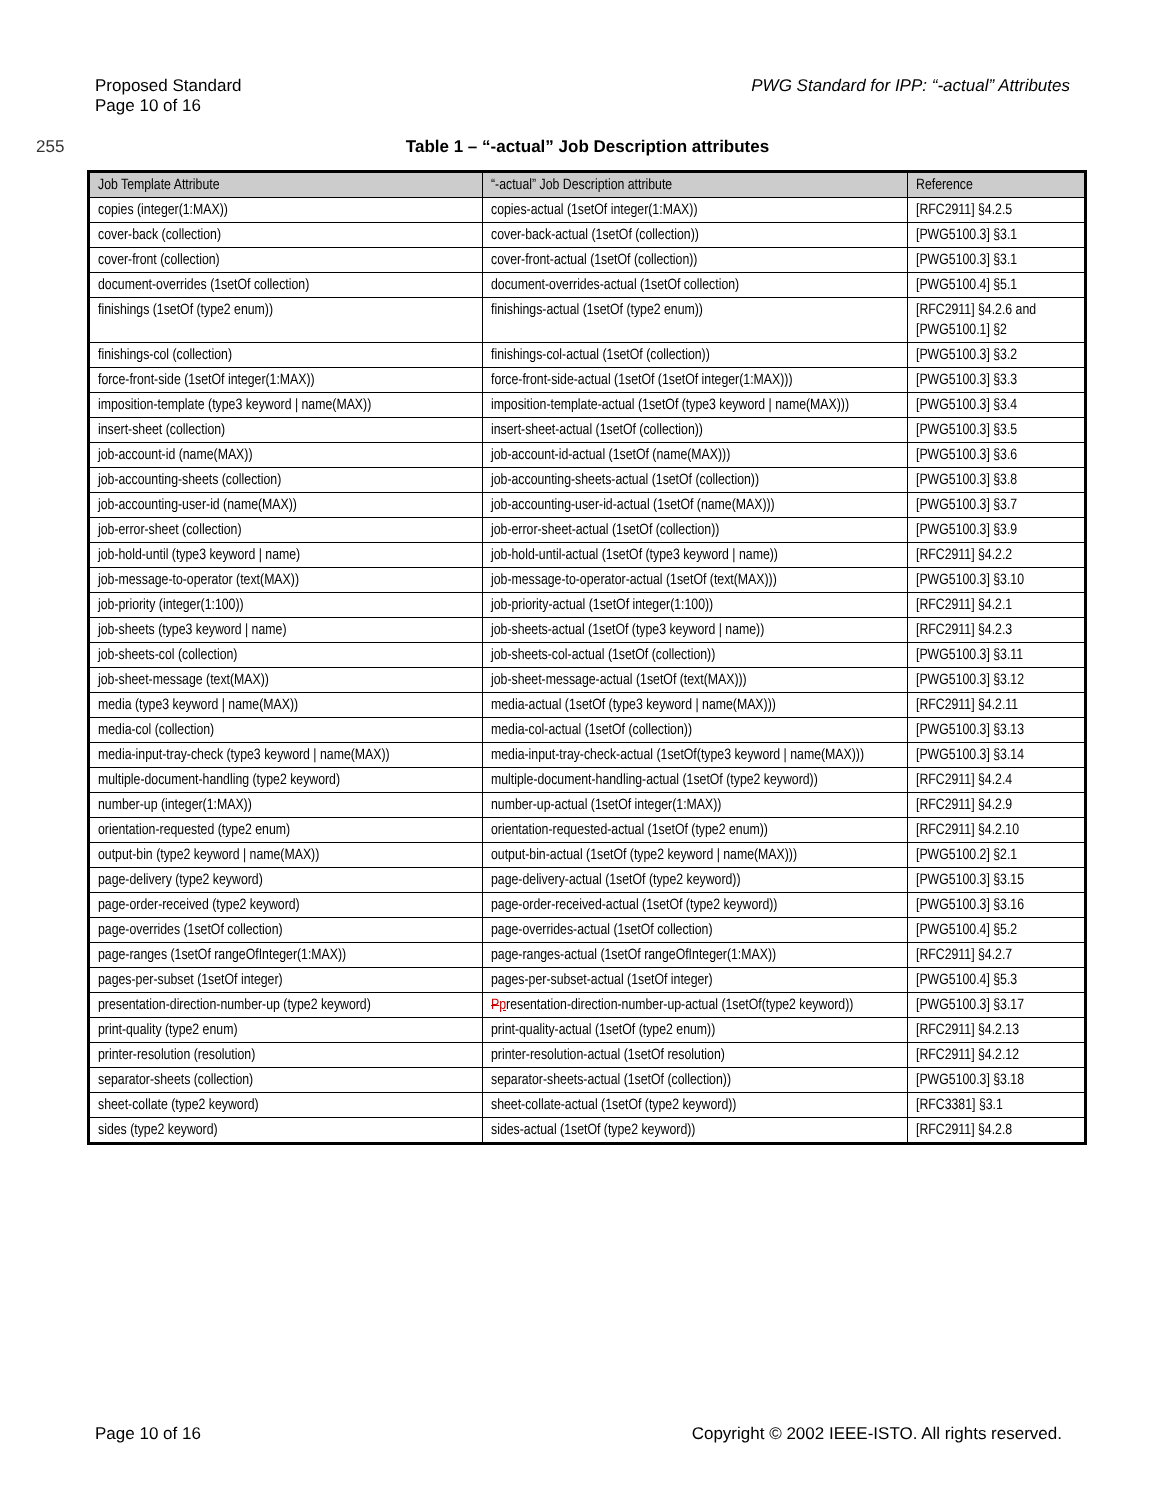Proposed Standard
Page 10 of 16
PWG Standard for IPP: “-actual” Attributes
255 Table 1 – “-actual” Job Description attributes
| Job Template Attribute | “-actual” Job Description attribute | Reference |
| --- | --- | --- |
| copies (integer(1:MAX)) | copies-actual (1setOf integer(1:MAX)) | [RFC2911] §4.2.5 |
| cover-back (collection) | cover-back-actual (1setOf (collection)) | [PWG5100.3] §3.1 |
| cover-front (collection) | cover-front-actual (1setOf (collection)) | [PWG5100.3] §3.1 |
| document-overrides (1setOf collection) | document-overrides-actual (1setOf collection) | [PWG5100.4] §5.1 |
| finishings (1setOf (type2 enum)) | finishings-actual (1setOf (type2 enum)) | [RFC2911] §4.2.6 and [PWG5100.1] §2 |
| finishings-col (collection) | finishings-col-actual (1setOf (collection)) | [PWG5100.3] §3.2 |
| force-front-side (1setOf integer(1:MAX)) | force-front-side-actual (1setOf (1setOf integer(1:MAX))) | [PWG5100.3] §3.3 |
| imposition-template (type3 keyword / name(MAX)) | imposition-template-actual (1setOf (type3 keyword / name(MAX))) | [PWG5100.3] §3.4 |
| insert-sheet (collection) | insert-sheet-actual (1setOf (collection)) | [PWG5100.3] §3.5 |
| job-account-id (name(MAX)) | job-account-id-actual (1setOf (name(MAX))) | [PWG5100.3] §3.6 |
| job-accounting-sheets (collection) | job-accounting-sheets-actual (1setOf (collection)) | [PWG5100.3] §3.8 |
| job-accounting-user-id (name(MAX)) | job-accounting-user-id-actual (1setOf (name(MAX))) | [PWG5100.3] §3.7 |
| job-error-sheet (collection) | job-error-sheet-actual (1setOf (collection)) | [PWG5100.3] §3.9 |
| job-hold-until (type3 keyword / name) | job-hold-until-actual (1setOf (type3 keyword / name)) | [RFC2911] §4.2.2 |
| job-message-to-operator (text(MAX)) | job-message-to-operator-actual (1setOf (text(MAX))) | [PWG5100.3] §3.10 |
| job-priority (integer(1:100)) | job-priority-actual (1setOf integer(1:100)) | [RFC2911] §4.2.1 |
| job-sheets (type3 keyword / name) | job-sheets-actual (1setOf (type3 keyword / name)) | [RFC2911] §4.2.3 |
| job-sheets-col (collection) | job-sheets-col-actual (1setOf (collection)) | [PWG5100.3] §3.11 |
| job-sheet-message (text(MAX)) | job-sheet-message-actual (1setOf (text(MAX))) | [PWG5100.3] §3.12 |
| media (type3 keyword / name(MAX)) | media-actual (1setOf (type3 keyword / name(MAX))) | [RFC2911] §4.2.11 |
| media-col (collection) | media-col-actual (1setOf (collection)) | [PWG5100.3] §3.13 |
| media-input-tray-check (type3 keyword / name(MAX)) | media-input-tray-check-actual (1setOf(type3 keyword / name(MAX))) | [PWG5100.3] §3.14 |
| multiple-document-handling (type2 keyword) | multiple-document-handling-actual (1setOf (type2 keyword)) | [RFC2911] §4.2.4 |
| number-up (integer(1:MAX)) | number-up-actual (1setOf integer(1:MAX)) | [RFC2911] §4.2.9 |
| orientation-requested (type2 enum) | orientation-requested-actual (1setOf (type2 enum)) | [RFC2911] §4.2.10 |
| output-bin (type2 keyword / name(MAX)) | output-bin-actual (1setOf (type2 keyword / name(MAX))) | [PWG5100.2] §2.1 |
| page-delivery (type2 keyword) | page-delivery-actual (1setOf (type2 keyword)) | [PWG5100.3] §3.15 |
| page-order-received (type2 keyword) | page-order-received-actual (1setOf (type2 keyword)) | [PWG5100.3] §3.16 |
| page-overrides (1setOf collection) | page-overrides-actual (1setOf collection) | [PWG5100.4] §5.2 |
| page-ranges (1setOf rangeOfInteger(1:MAX)) | page-ranges-actual (1setOf rangeOfInteger(1:MAX)) | [RFC2911] §4.2.7 |
| pages-per-subset (1setOf integer) | pages-per-subset-actual (1setOf integer) | [PWG5100.4] §5.3 |
| presentation-direction-number-up (type2 keyword) | P p resentation-direction-number-up-actual (1setOf(type2 keyword)) | [PWG5100.3] §3.17 |
| print-quality (type2 enum) | print-quality-actual (1setOf (type2 enum)) | [RFC2911] §4.2.13 |
| printer-resolution (resolution) | printer-resolution-actual (1setOf resolution) | [RFC2911] §4.2.12 |
| separator-sheets (collection) | separator-sheets-actual (1setOf (collection)) | [PWG5100.3] §3.18 |
| sheet-collate (type2 keyword) | sheet-collate-actual (1setOf (type2 keyword)) | [RFC3381] §3.1 |
| sides (type2 keyword) | sides-actual (1setOf (type2 keyword)) | [RFC2911] §4.2.8 |
Page 10 of 16 Copyright © 2002 IEEE-ISTO. All rights reserved.